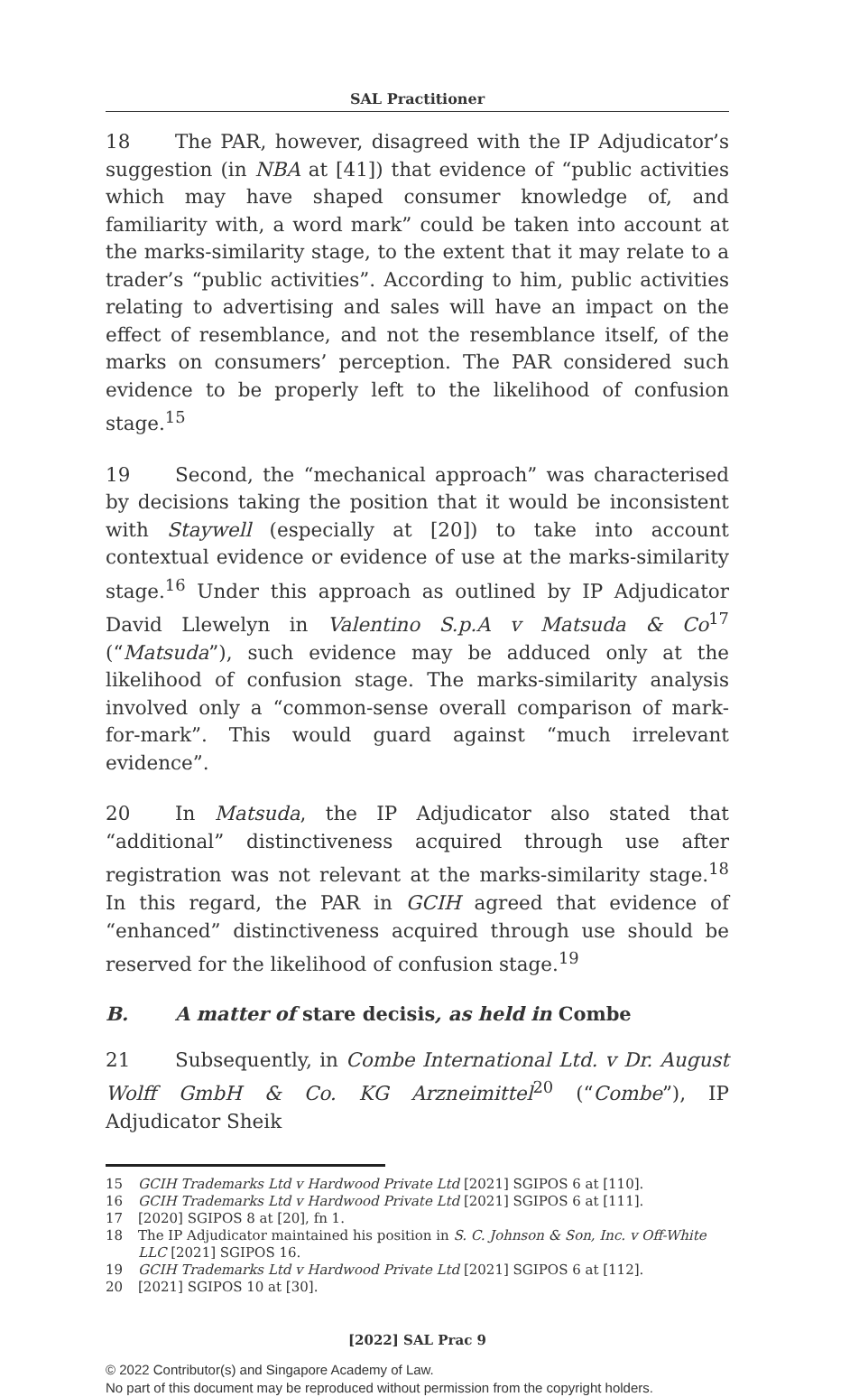SAL Practitioner
18 The PAR, however, disagreed with the IP Adjudicator’s suggestion (in NBA at [41]) that evidence of “public activities which may have shaped consumer knowledge of, and familiarity with, a word mark” could be taken into account at the marks-similarity stage, to the extent that it may relate to a trader’s “public activities”. According to him, public activities relating to advertising and sales will have an impact on the effect of resemblance, and not the resemblance itself, of the marks on consumers’ perception. The PAR considered such evidence to be properly left to the likelihood of confusion stage.<sup>15</sup>
19 Second, the “mechanical approach” was characterised by decisions taking the position that it would be inconsistent with Staywell (especially at [20]) to take into account contextual evidence or evidence of use at the marks-similarity stage.<sup>16</sup> Under this approach as outlined by IP Adjudicator David Llewelyn in Valentino S.p.A v Matsuda & Co<sup>17</sup> (“Matsuda”), such evidence may be adduced only at the likelihood of confusion stage. The marks-similarity analysis involved only a “common-sense overall comparison of mark-for-mark”. This would guard against “much irrelevant evidence”.
20 In Matsuda, the IP Adjudicator also stated that “additional” distinctiveness acquired through use after registration was not relevant at the marks-similarity stage.<sup>18</sup> In this regard, the PAR in GCIH agreed that evidence of “enhanced” distinctiveness acquired through use should be reserved for the likelihood of confusion stage.<sup>19</sup>
B. A matter of stare decisis, as held in Combe
21 Subsequently, in Combe International Ltd. v Dr. August Wolff GmbH & Co. KG Arzneimittel<sup>20</sup> (“Combe”), IP Adjudicator Sheik
15 GCIH Trademarks Ltd v Hardwood Private Ltd [2021] SGIPOS 6 at [110].
16 GCIH Trademarks Ltd v Hardwood Private Ltd [2021] SGIPOS 6 at [111].
17 [2020] SGIPOS 8 at [20], fn 1.
18 The IP Adjudicator maintained his position in S. C. Johnson & Son, Inc. v Off-White LLC [2021] SGIPOS 16.
19 GCIH Trademarks Ltd v Hardwood Private Ltd [2021] SGIPOS 6 at [112].
20 [2021] SGIPOS 10 at [30].
[2022] SAL Prac 9
© 2022 Contributor(s) and Singapore Academy of Law.
No part of this document may be reproduced without permission from the copyright holders.